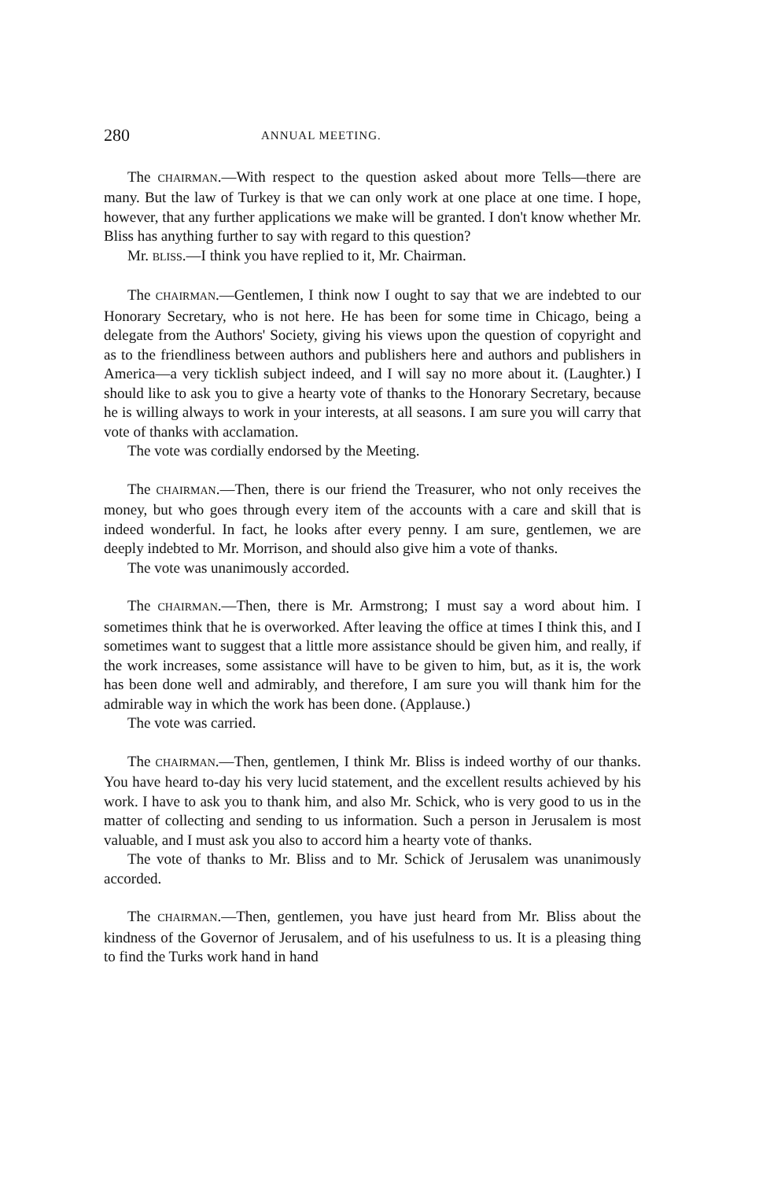280 ANNUAL MEETING.
The CHAIRMAN.—With respect to the question asked about more Tells—there are many. But the law of Turkey is that we can only work at one place at one time. I hope, however, that any further applications we make will be granted. I don't know whether Mr. Bliss has anything further to say with regard to this question?
Mr. BLISS.—I think you have replied to it, Mr. Chairman.
The CHAIRMAN.—Gentlemen, I think now I ought to say that we are indebted to our Honorary Secretary, who is not here. He has been for some time in Chicago, being a delegate from the Authors' Society, giving his views upon the question of copyright and as to the friendliness between authors and publishers here and authors and publishers in America—a very ticklish subject indeed, and I will say no more about it. (Laughter.) I should like to ask you to give a hearty vote of thanks to the Honorary Secretary, because he is willing always to work in your interests, at all seasons. I am sure you will carry that vote of thanks with acclamation.
The vote was cordially endorsed by the Meeting.
The CHAIRMAN.—Then, there is our friend the Treasurer, who not only receives the money, but who goes through every item of the accounts with a care and skill that is indeed wonderful. In fact, he looks after every penny. I am sure, gentlemen, we are deeply indebted to Mr. Morrison, and should also give him a vote of thanks.
The vote was unanimously accorded.
The CHAIRMAN.—Then, there is Mr. Armstrong; I must say a word about him. I sometimes think that he is overworked. After leaving the office at times I think this, and I sometimes want to suggest that a little more assistance should be given him, and really, if the work increases, some assistance will have to be given to him, but, as it is, the work has been done well and admirably, and therefore, I am sure you will thank him for the admirable way in which the work has been done. (Applause.)
The vote was carried.
The CHAIRMAN.—Then, gentlemen, I think Mr. Bliss is indeed worthy of our thanks. You have heard to-day his very lucid statement, and the excellent results achieved by his work. I have to ask you to thank him, and also Mr. Schick, who is very good to us in the matter of collecting and sending to us information. Such a person in Jerusalem is most valuable, and I must ask you also to accord him a hearty vote of thanks.
The vote of thanks to Mr. Bliss and to Mr. Schick of Jerusalem was unanimously accorded.
The CHAIRMAN.—Then, gentlemen, you have just heard from Mr. Bliss about the kindness of the Governor of Jerusalem, and of his usefulness to us. It is a pleasing thing to find the Turks work hand in hand